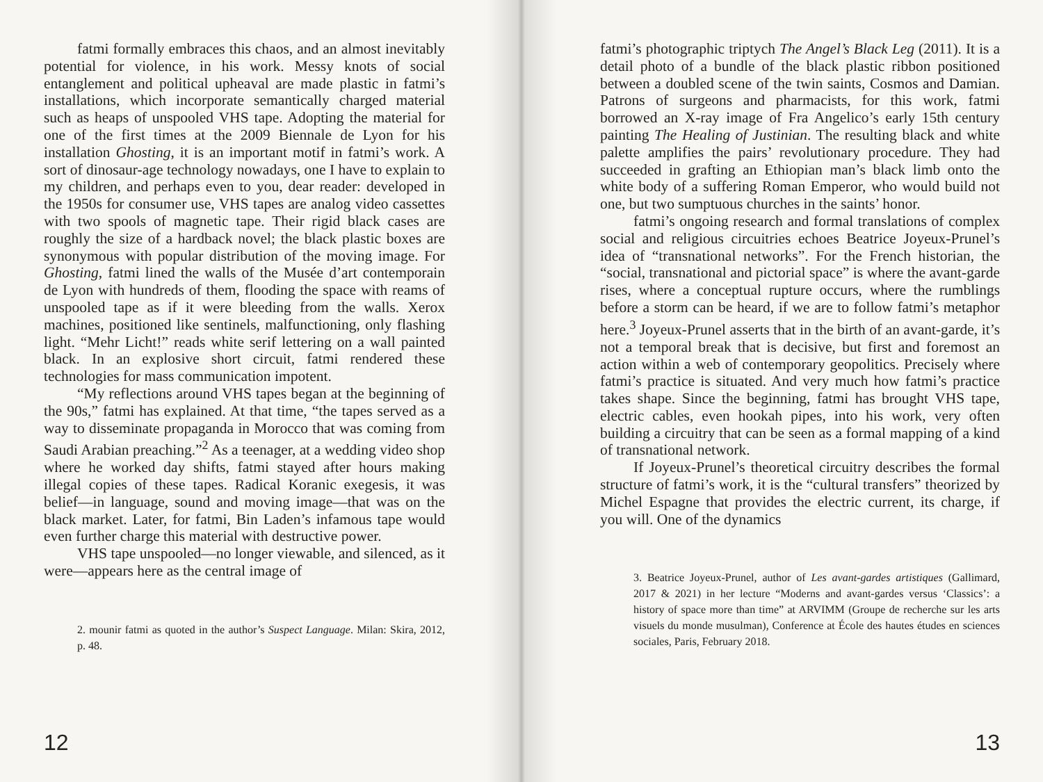fatmi formally embraces this chaos, and an almost inevitably potential for violence, in his work. Messy knots of social entanglement and political upheaval are made plastic in fatmi’s installations, which incorporate semantically charged material such as heaps of unspooled VHS tape. Adopting the material for one of the first times at the 2009 Biennale de Lyon for his installation Ghosting, it is an important motif in fatmi’s work. A sort of dinosaur-age technology nowadays, one I have to explain to my children, and perhaps even to you, dear reader: developed in the 1950s for consumer use, VHS tapes are analog video cassettes with two spools of magnetic tape. Their rigid black cases are roughly the size of a hardback novel; the black plastic boxes are synonymous with popular distribution of the moving image. For Ghosting, fatmi lined the walls of the Musée d’art contemporain de Lyon with hundreds of them, flooding the space with reams of unspooled tape as if it were bleeding from the walls. Xerox machines, positioned like sentinels, malfunctioning, only flashing light. “Mehr Licht!” reads white serif lettering on a wall painted black. In an explosive short circuit, fatmi rendered these technologies for mass communication impotent.
“My reflections around VHS tapes began at the beginning of the 90s,” fatmi has explained. At that time, “the tapes served as a way to disseminate propaganda in Morocco that was coming from Saudi Arabian preaching.”<sup>2</sup> As a teenager, at a wedding video shop where he worked day shifts, fatmi stayed after hours making illegal copies of these tapes. Radical Koranic exegesis, it was belief—in language, sound and moving image—that was on the black market. Later, for fatmi, Bin Laden’s infamous tape would even further charge this material with destructive power.
VHS tape unspooled—no longer viewable, and silenced, as it were—appears here as the central image of
2. mounir fatmi as quoted in the author’s Suspect Language. Milan: Skira, 2012, p. 48.
12
fatmi’s photographic triptych The Angel’s Black Leg (2011). It is a detail photo of a bundle of the black plastic ribbon positioned between a doubled scene of the twin saints, Cosmos and Damian. Patrons of surgeons and pharmacists, for this work, fatmi borrowed an X-ray image of Fra Angelico’s early 15th century painting The Healing of Justinian. The resulting black and white palette amplifies the pairs’ revolutionary procedure. They had succeeded in grafting an Ethiopian man’s black limb onto the white body of a suffering Roman Emperor, who would build not one, but two sumptuous churches in the saints’ honor.
fatmi’s ongoing research and formal translations of complex social and religious circuitries echoes Beatrice Joyeux-Prunel’s idea of “transnational networks”. For the French historian, the “social, transnational and pictorial space” is where the avant-garde rises, where a conceptual rupture occurs, where the rumblings before a storm can be heard, if we are to follow fatmi’s metaphor here.<sup>3</sup> Joyeux-Prunel asserts that in the birth of an avant-garde, it’s not a temporal break that is decisive, but first and foremost an action within a web of contemporary geopolitics. Precisely where fatmi’s practice is situated. And very much how fatmi’s practice takes shape. Since the beginning, fatmi has brought VHS tape, electric cables, even hookah pipes, into his work, very often building a circuitry that can be seen as a formal mapping of a kind of transnational network.
If Joyeux-Prunel’s theoretical circuitry describes the formal structure of fatmi’s work, it is the “cultural transfers” theorized by Michel Espagne that provides the electric current, its charge, if you will. One of the dynamics
3. Beatrice Joyeux-Prunel, author of Les avant-gardes artistiques (Gallimard, 2017 & 2021) in her lecture “Moderns and avant-gardes versus ‘Classics’: a history of space more than time” at ARVIMM (Groupe de recherche sur les arts visuels du monde musulman), Conference at École des hautes études en sciences sociales, Paris, February 2018.
13